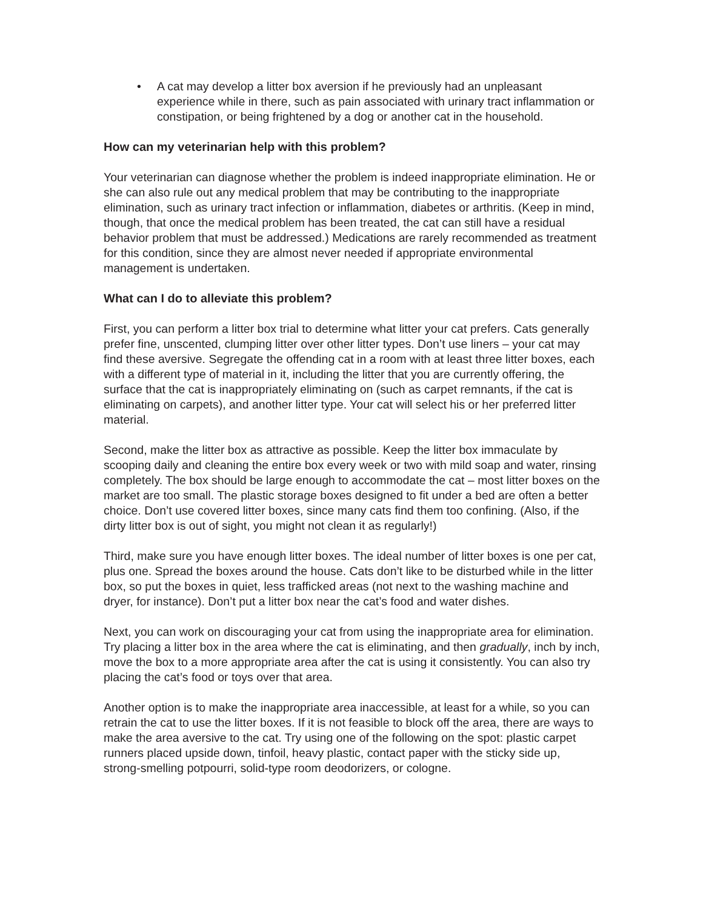• A cat may develop a litter box aversion if he previously had an unpleasant experience while in there, such as pain associated with urinary tract inflammation or constipation, or being frightened by a dog or another cat in the household.
How can my veterinarian help with this problem?
Your veterinarian can diagnose whether the problem is indeed inappropriate elimination. He or she can also rule out any medical problem that may be contributing to the inappropriate elimination, such as urinary tract infection or inflammation, diabetes or arthritis. (Keep in mind, though, that once the medical problem has been treated, the cat can still have a residual behavior problem that must be addressed.) Medications are rarely recommended as treatment for this condition, since they are almost never needed if appropriate environmental management is undertaken.
What can I do to alleviate this problem?
First, you can perform a litter box trial to determine what litter your cat prefers. Cats generally prefer fine, unscented, clumping litter over other litter types. Don’t use liners – your cat may find these aversive. Segregate the offending cat in a room with at least three litter boxes, each with a different type of material in it, including the litter that you are currently offering, the surface that the cat is inappropriately eliminating on (such as carpet remnants, if the cat is eliminating on carpets), and another litter type. Your cat will select his or her preferred litter material.
Second, make the litter box as attractive as possible. Keep the litter box immaculate by scooping daily and cleaning the entire box every week or two with mild soap and water, rinsing completely. The box should be large enough to accommodate the cat – most litter boxes on the market are too small. The plastic storage boxes designed to fit under a bed are often a better choice. Don’t use covered litter boxes, since many cats find them too confining. (Also, if the dirty litter box is out of sight, you might not clean it as regularly!)
Third, make sure you have enough litter boxes. The ideal number of litter boxes is one per cat, plus one. Spread the boxes around the house. Cats don’t like to be disturbed while in the litter box, so put the boxes in quiet, less trafficked areas (not next to the washing machine and dryer, for instance). Don’t put a litter box near the cat’s food and water dishes.
Next, you can work on discouraging your cat from using the inappropriate area for elimination. Try placing a litter box in the area where the cat is eliminating, and then gradually, inch by inch, move the box to a more appropriate area after the cat is using it consistently. You can also try placing the cat’s food or toys over that area.
Another option is to make the inappropriate area inaccessible, at least for a while, so you can retrain the cat to use the litter boxes. If it is not feasible to block off the area, there are ways to make the area aversive to the cat. Try using one of the following on the spot: plastic carpet runners placed upside down, tinfoil, heavy plastic, contact paper with the sticky side up, strong-smelling potpourri, solid-type room deodorizers, or cologne.